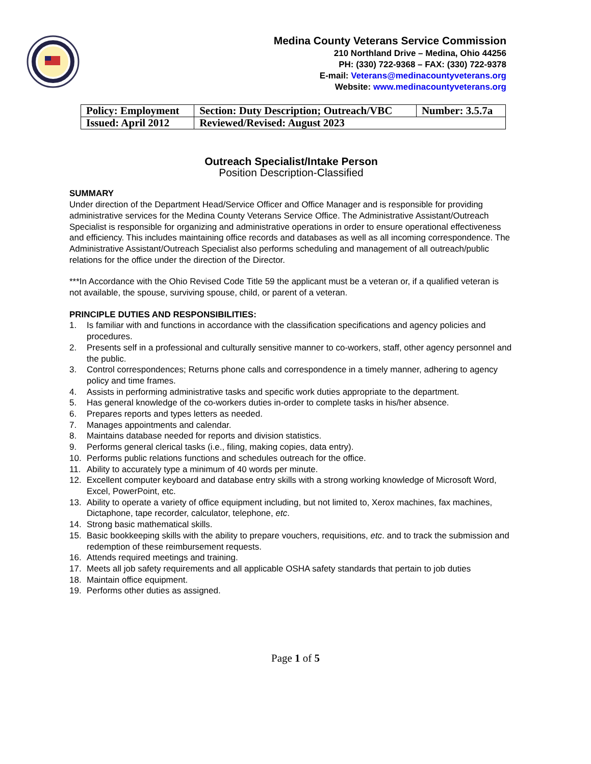Medina County Veterans Service Commission
210 Northland Drive – Medina, Ohio 44256
PH: (330) 722-9368 – FAX: (330) 722-9378
E-mail: Veterans@medinacountyveterans.org
Website: www.medinacountyveterans.org
| Policy: Employment | Section: Duty Description; Outreach/VBC | Number: 3.5.7a |
| Issued: April 2012 | Reviewed/Revised: August 2023 | |
Outreach Specialist/Intake Person
Position Description-Classified
SUMMARY
Under direction of the Department Head/Service Officer and Office Manager and is responsible for providing administrative services for the Medina County Veterans Service Office. The Administrative Assistant/Outreach Specialist is responsible for organizing and administrative operations in order to ensure operational effectiveness and efficiency. This includes maintaining office records and databases as well as all incoming correspondence. The Administrative Assistant/Outreach Specialist also performs scheduling and management of all outreach/public relations for the office under the direction of the Director.
***In Accordance with the Ohio Revised Code Title 59 the applicant must be a veteran or, if a qualified veteran is not available, the spouse, surviving spouse, child, or parent of a veteran.
PRINCIPLE DUTIES AND RESPONSIBILITIES:
1. Is familiar with and functions in accordance with the classification specifications and agency policies and procedures.
2. Presents self in a professional and culturally sensitive manner to co-workers, staff, other agency personnel and the public.
3. Control correspondences; Returns phone calls and correspondence in a timely manner, adhering to agency policy and time frames.
4. Assists in performing administrative tasks and specific work duties appropriate to the department.
5. Has general knowledge of the co-workers duties in-order to complete tasks in his/her absence.
6. Prepares reports and types letters as needed.
7. Manages appointments and calendar.
8. Maintains database needed for reports and division statistics.
9. Performs general clerical tasks (i.e., filing, making copies, data entry).
10. Performs public relations functions and schedules outreach for the office.
11. Ability to accurately type a minimum of 40 words per minute.
12. Excellent computer keyboard and database entry skills with a strong working knowledge of Microsoft Word, Excel, PowerPoint, etc.
13. Ability to operate a variety of office equipment including, but not limited to, Xerox machines, fax machines, Dictaphone, tape recorder, calculator, telephone, etc.
14. Strong basic mathematical skills.
15. Basic bookkeeping skills with the ability to prepare vouchers, requisitions, etc. and to track the submission and redemption of these reimbursement requests.
16. Attends required meetings and training.
17. Meets all job safety requirements and all applicable OSHA safety standards that pertain to job duties
18. Maintain office equipment.
19. Performs other duties as assigned.
Page 1 of 5